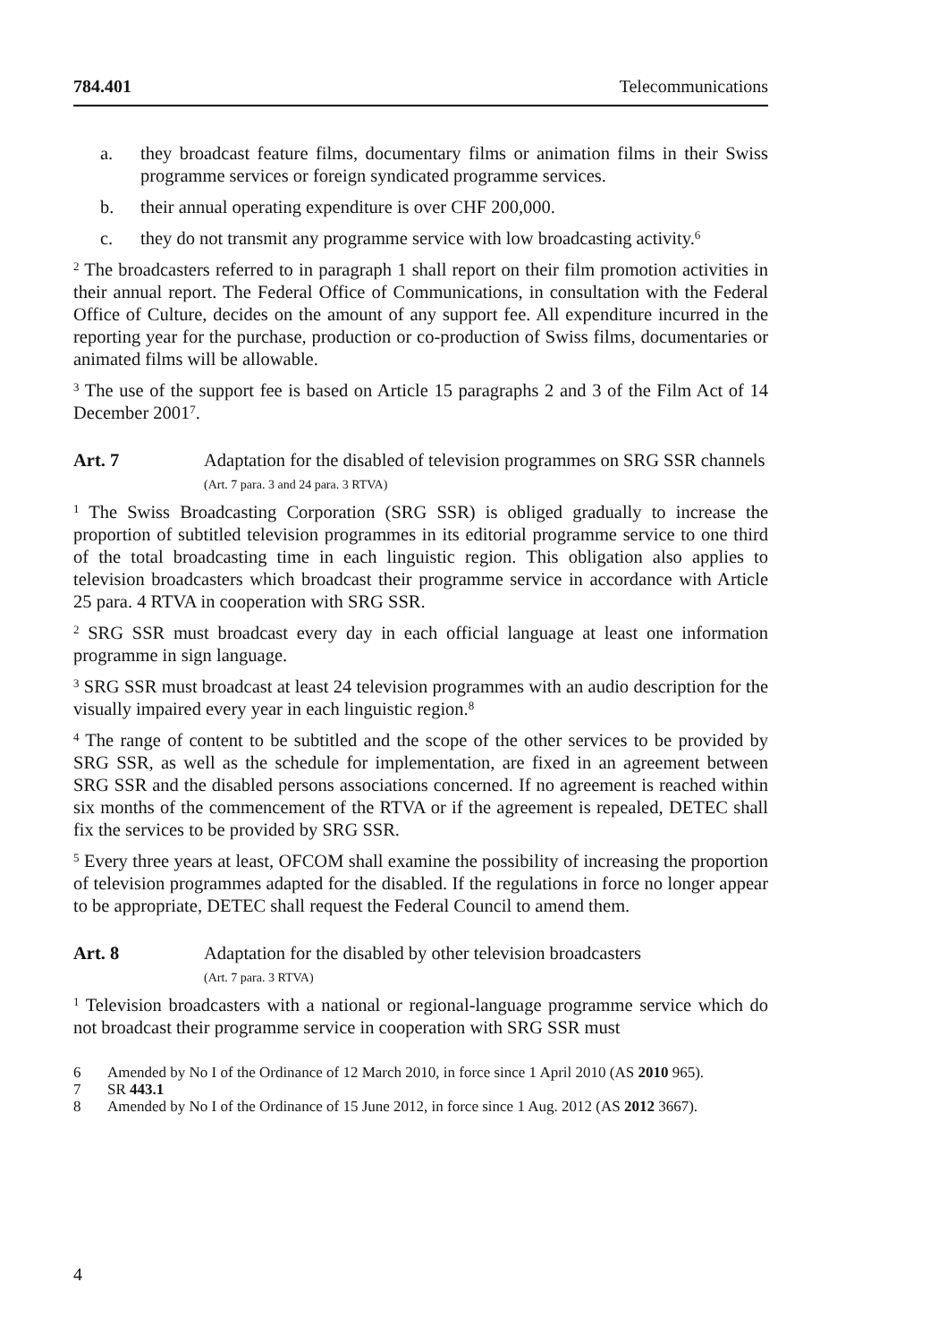784.401 Telecommunications
a. they broadcast feature films, documentary films or animation films in their Swiss programme services or foreign syndicated programme services.
b. their annual operating expenditure is over CHF 200,000.
c. they do not transmit any programme service with low broadcasting activity.<sup>6</sup>
<sup>2</sup> The broadcasters referred to in paragraph 1 shall report on their film promotion activities in their annual report. The Federal Office of Communications, in consultation with the Federal Office of Culture, decides on the amount of any support fee. All expenditure incurred in the reporting year for the purchase, production or co-production of Swiss films, documentaries or animated films will be allowable.
<sup>3</sup> The use of the support fee is based on Article 15 paragraphs 2 and 3 of the Film Act of 14 December 2001<sup>7</sup>.
Art. 7 Adaptation for the disabled of television programmes on SRG SSR channels
(Art. 7 para. 3 and 24 para. 3 RTVA)
<sup>1</sup> The Swiss Broadcasting Corporation (SRG SSR) is obliged gradually to increase the proportion of subtitled television programmes in its editorial programme service to one third of the total broadcasting time in each linguistic region. This obligation also applies to television broadcasters which broadcast their programme service in accordance with Article 25 para. 4 RTVA in cooperation with SRG SSR.
<sup>2</sup> SRG SSR must broadcast every day in each official language at least one information programme in sign language.
<sup>3</sup> SRG SSR must broadcast at least 24 television programmes with an audio description for the visually impaired every year in each linguistic region.<sup>8</sup>
<sup>4</sup> The range of content to be subtitled and the scope of the other services to be provided by SRG SSR, as well as the schedule for implementation, are fixed in an agreement between SRG SSR and the disabled persons associations concerned. If no agreement is reached within six months of the commencement of the RTVA or if the agreement is repealed, DETEC shall fix the services to be provided by SRG SSR.
<sup>5</sup> Every three years at least, OFCOM shall examine the possibility of increasing the proportion of television programmes adapted for the disabled. If the regulations in force no longer appear to be appropriate, DETEC shall request the Federal Council to amend them.
Art. 8 Adaptation for the disabled by other television broadcasters
(Art. 7 para. 3 RTVA)
<sup>1</sup> Television broadcasters with a national or regional-language programme service which do not broadcast their programme service in cooperation with SRG SSR must
6 Amended by No I of the Ordinance of 12 March 2010, in force since 1 April 2010 (AS 2010 965).
7 SR 443.1
8 Amended by No I of the Ordinance of 15 June 2012, in force since 1 Aug. 2012 (AS 2012 3667).
4